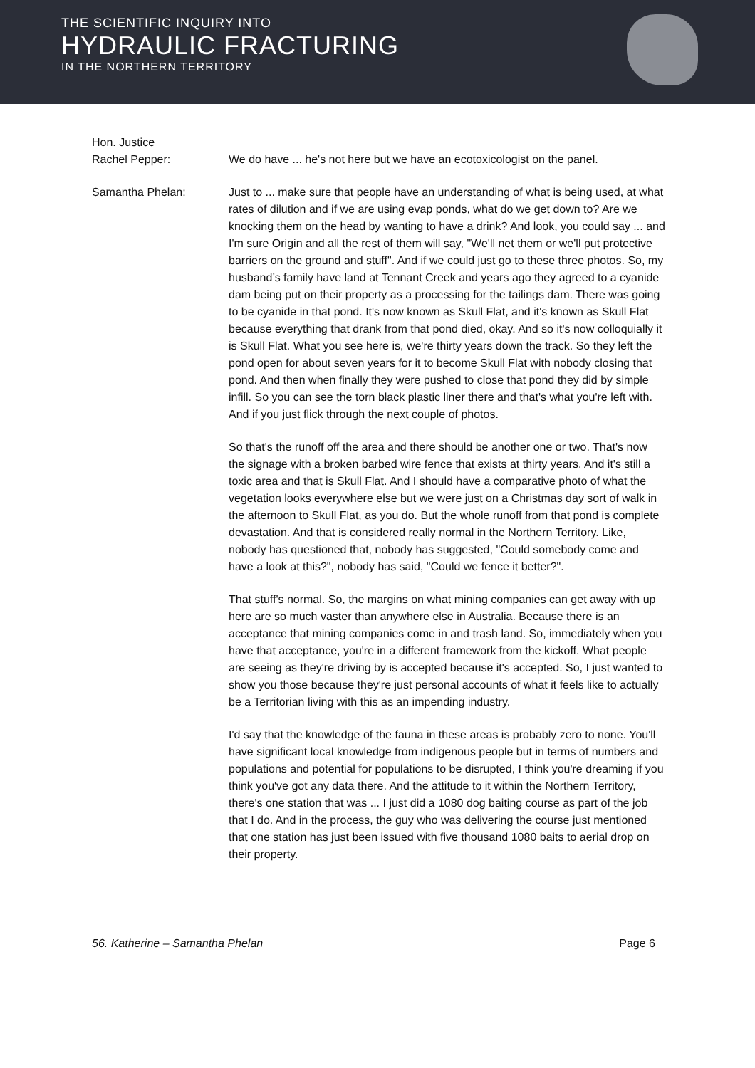THE SCIENTIFIC INQUIRY INTO
HYDRAULIC FRACTURING
IN THE NORTHERN TERRITORY
Hon. Justice
Rachel Pepper:
We do have ... he's not here but we have an ecotoxicologist on the panel.
Samantha Phelan: Just to ... make sure that people have an understanding of what is being used, at what rates of dilution and if we are using evap ponds, what do we get down to? Are we knocking them on the head by wanting to have a drink? And look, you could say ... and I'm sure Origin and all the rest of them will say, "We'll net them or we'll put protective barriers on the ground and stuff". And if we could just go to these three photos. So, my husband’s family have land at Tennant Creek and years ago they agreed to a cyanide dam being put on their property as a processing for the tailings dam. There was going to be cyanide in that pond. It's now known as Skull Flat, and it's known as Skull Flat because everything that drank from that pond died, okay. And so it's now colloquially it is Skull Flat. What you see here is, we're thirty years down the track. So they left the pond open for about seven years for it to become Skull Flat with nobody closing that pond. And then when finally they were pushed to close that pond they did by simple infill. So you can see the torn black plastic liner there and that's what you're left with. And if you just flick through the next couple of photos.
So that's the runoff off the area and there should be another one or two. That's now the signage with a broken barbed wire fence that exists at thirty years. And it's still a toxic area and that is Skull Flat. And I should have a comparative photo of what the vegetation looks everywhere else but we were just on a Christmas day sort of walk in the afternoon to Skull Flat, as you do. But the whole runoff from that pond is complete devastation. And that is considered really normal in the Northern Territory. Like, nobody has questioned that, nobody has suggested, "Could somebody come and have a look at this?", nobody has said, "Could we fence it better?".
That stuff's normal. So, the margins on what mining companies can get away with up here are so much vaster than anywhere else in Australia. Because there is an acceptance that mining companies come in and trash land. So, immediately when you have that acceptance, you're in a different framework from the kickoff. What people are seeing as they're driving by is accepted because it's accepted. So, I just wanted to show you those because they're just personal accounts of what it feels like to actually be a Territorian living with this as an impending industry.
I'd say that the knowledge of the fauna in these areas is probably zero to none. You'll have significant local knowledge from indigenous people but in terms of numbers and populations and potential for populations to be disrupted, I think you're dreaming if you think you've got any data there. And the attitude to it within the Northern Territory, there's one station that was ... I just did a 1080 dog baiting course as part of the job that I do. And in the process, the guy who was delivering the course just mentioned that one station has just been issued with five thousand 1080 baits to aerial drop on their property.
56. Katherine – Samantha Phelan Page 6